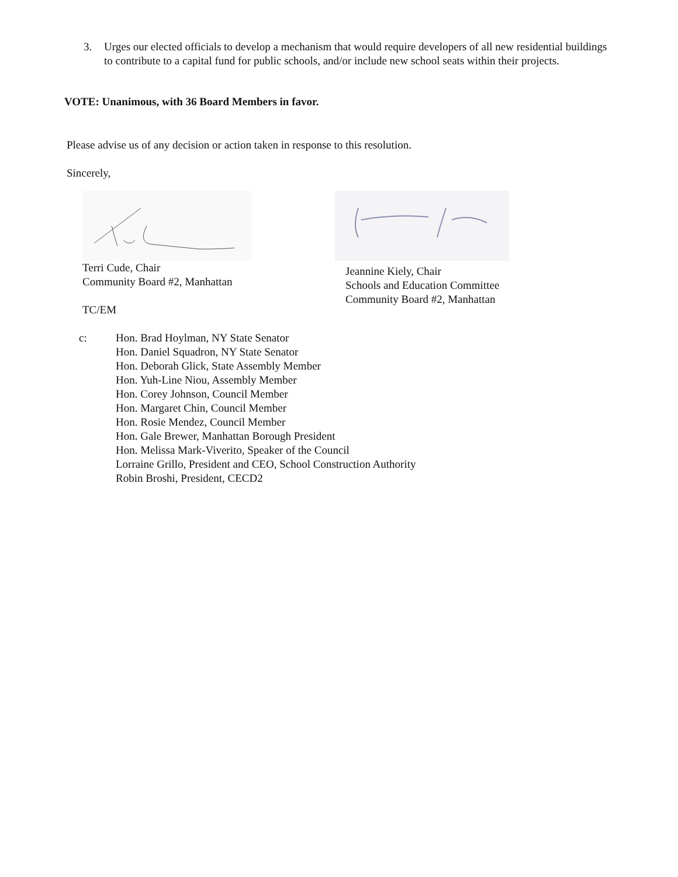3. Urges our elected officials to develop a mechanism that would require developers of all new residential buildings to contribute to a capital fund for public schools, and/or include new school seats within their projects.
VOTE: Unanimous, with 36 Board Members in favor.
Please advise us of any decision or action taken in response to this resolution.
Sincerely,
Terri Cude, Chair
Community Board #2, Manhattan
TC/EM
Jeannine Kiely, Chair
Schools and Education Committee
Community Board #2, Manhattan
c: Hon. Brad Hoylman, NY State Senator
Hon. Daniel Squadron, NY State Senator
Hon. Deborah Glick, State Assembly Member
Hon. Yuh-Line Niou, Assembly Member
Hon. Corey Johnson, Council Member
Hon. Margaret Chin, Council Member
Hon. Rosie Mendez, Council Member
Hon. Gale Brewer, Manhattan Borough President
Hon. Melissa Mark-Viverito, Speaker of the Council
Lorraine Grillo, President and CEO, School Construction Authority
Robin Broshi, President, CECD2